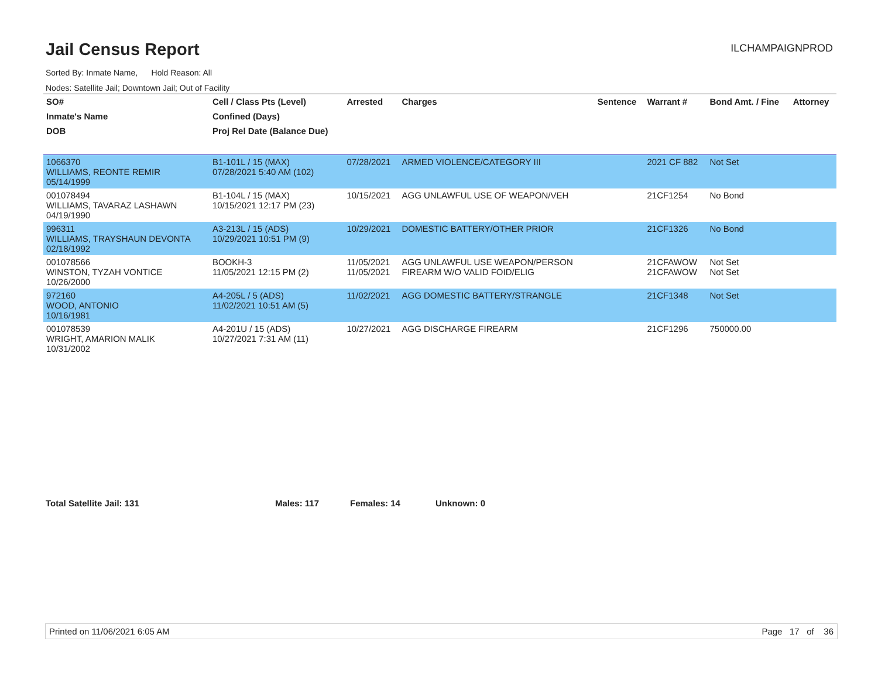Jail Census Report
ILCHAMPAIGNPROD
Sorted By: Inmate Name, Hold Reason: All
Nodes: Satellite Jail; Downtown Jail; Out of Facility
| SO# | Cell / Class Pts (Level) | Arrested | Charges | Sentence | Warrant # | Bond Amt. / Fine | Attorney |
| --- | --- | --- | --- | --- | --- | --- | --- |
| Inmate's Name | Confined (Days) | | | | | | |
| DOB | Proj Rel Date (Balance Due) | | | | | | |
| 1066370 WILLIAMS, REONTE REMIR 05/14/1999 | B1-101L / 15 (MAX) 07/28/2021 5:40 AM (102) | 07/28/2021 | ARMED VIOLENCE/CATEGORY III | | 2021 CF 882 | Not Set | |
| 001078494 WILLIAMS, TAVARAZ LASHAWN 04/19/1990 | B1-104L / 15 (MAX) 10/15/2021 12:17 PM (23) | 10/15/2021 | AGG UNLAWFUL USE OF WEAPON/VEH | | 21CF1254 | No Bond | |
| 996311 WILLIAMS, TRAYSHAUN DEVONTA 02/18/1992 | A3-213L / 15 (ADS) 10/29/2021 10:51 PM (9) | 10/29/2021 | DOMESTIC BATTERY/OTHER PRIOR | | 21CF1326 | No Bond | |
| 001078566 WINSTON, TYZAH VONTICE 10/26/2000 | BOOKH-3 11/05/2021 12:15 PM (2) | 11/05/2021 11/05/2021 | AGG UNLAWFUL USE WEAPON/PERSON FIREARM W/O VALID FOID/ELIG | | 21CFAWOW 21CFAWOW | Not Set Not Set | |
| 972160 WOOD, ANTONIO 10/16/1981 | A4-205L / 5 (ADS) 11/02/2021 10:51 AM (5) | 11/02/2021 | AGG DOMESTIC BATTERY/STRANGLE | | 21CF1348 | Not Set | |
| 001078539 WRIGHT, AMARION MALIK 10/31/2002 | A4-201U / 15 (ADS) 10/27/2021 7:31 AM (11) | 10/27/2021 | AGG DISCHARGE FIREARM | | 21CF1296 | 750000.00 | |
Total Satellite Jail: 131 Males: 117 Females: 14 Unknown: 0
Printed on 11/06/2021 6:05 AM Page 17 of 36